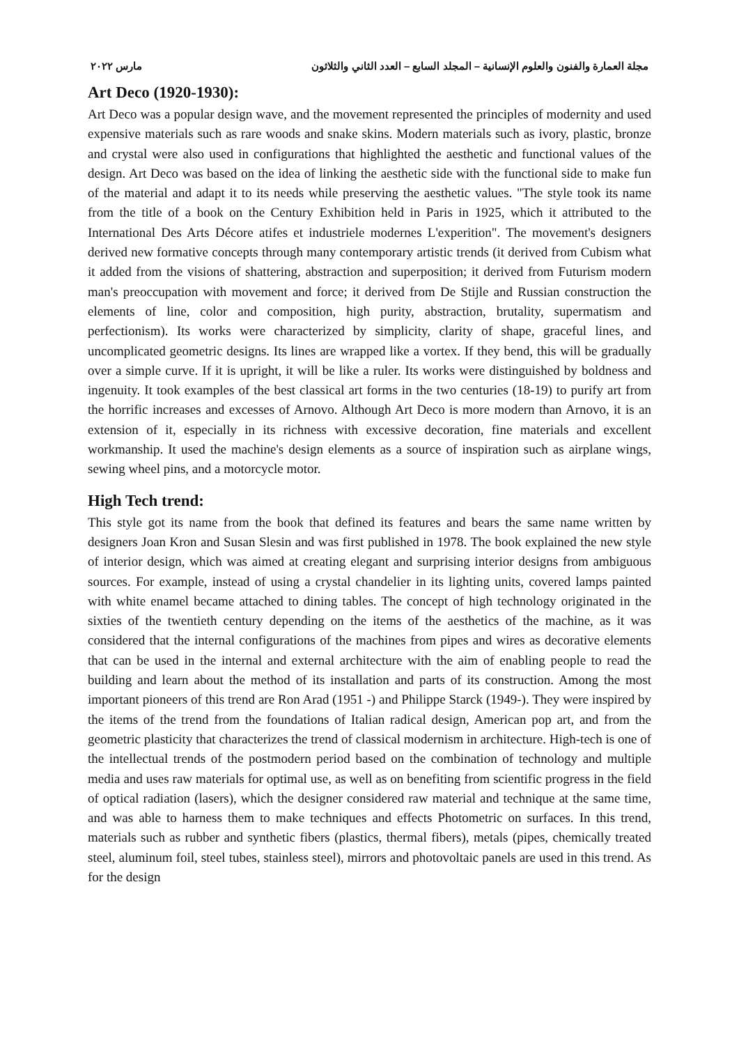مجلة العمارة والفنون والعلوم الإنسانية – المجلد السابع – العدد الثاني والثلاثون مارس ٢٠٢٢
Art Deco (1920-1930):
Art Deco was a popular design wave, and the movement represented the principles of modernity and used expensive materials such as rare woods and snake skins. Modern materials such as ivory, plastic, bronze and crystal were also used in configurations that highlighted the aesthetic and functional values of the design. Art Deco was based on the idea of linking the aesthetic side with the functional side to make fun of the material and adapt it to its needs while preserving the aesthetic values. "The style took its name from the title of a book on the Century Exhibition held in Paris in 1925, which it attributed to the International Des Arts Décore atifes et industriele modernes L'experition". The movement's designers derived new formative concepts through many contemporary artistic trends (it derived from Cubism what it added from the visions of shattering, abstraction and superposition; it derived from Futurism modern man's preoccupation with movement and force; it derived from De Stijle and Russian construction the elements of line, color and composition, high purity, abstraction, brutality, supermatism and perfectionism). Its works were characterized by simplicity, clarity of shape, graceful lines, and uncomplicated geometric designs. Its lines are wrapped like a vortex. If they bend, this will be gradually over a simple curve. If it is upright, it will be like a ruler. Its works were distinguished by boldness and ingenuity. It took examples of the best classical art forms in the two centuries (18-19) to purify art from the horrific increases and excesses of Arnovo. Although Art Deco is more modern than Arnovo, it is an extension of it, especially in its richness with excessive decoration, fine materials and excellent workmanship. It used the machine's design elements as a source of inspiration such as airplane wings, sewing wheel pins, and a motorcycle motor.
High Tech trend:
This style got its name from the book that defined its features and bears the same name written by designers Joan Kron and Susan Slesin and was first published in 1978. The book explained the new style of interior design, which was aimed at creating elegant and surprising interior designs from ambiguous sources. For example, instead of using a crystal chandelier in its lighting units, covered lamps painted with white enamel became attached to dining tables. The concept of high technology originated in the sixties of the twentieth century depending on the items of the aesthetics of the machine, as it was considered that the internal configurations of the machines from pipes and wires as decorative elements that can be used in the internal and external architecture with the aim of enabling people to read the building and learn about the method of its installation and parts of its construction. Among the most important pioneers of this trend are Ron Arad (1951 -) and Philippe Starck (1949-). They were inspired by the items of the trend from the foundations of Italian radical design, American pop art, and from the geometric plasticity that characterizes the trend of classical modernism in architecture. High-tech is one of the intellectual trends of the postmodern period based on the combination of technology and multiple media and uses raw materials for optimal use, as well as on benefiting from scientific progress in the field of optical radiation (lasers), which the designer considered raw material and technique at the same time, and was able to harness them to make techniques and effects Photometric on surfaces. In this trend, materials such as rubber and synthetic fibers (plastics, thermal fibers), metals (pipes, chemically treated steel, aluminum foil, steel tubes, stainless steel), mirrors and photovoltaic panels are used in this trend. As for the design